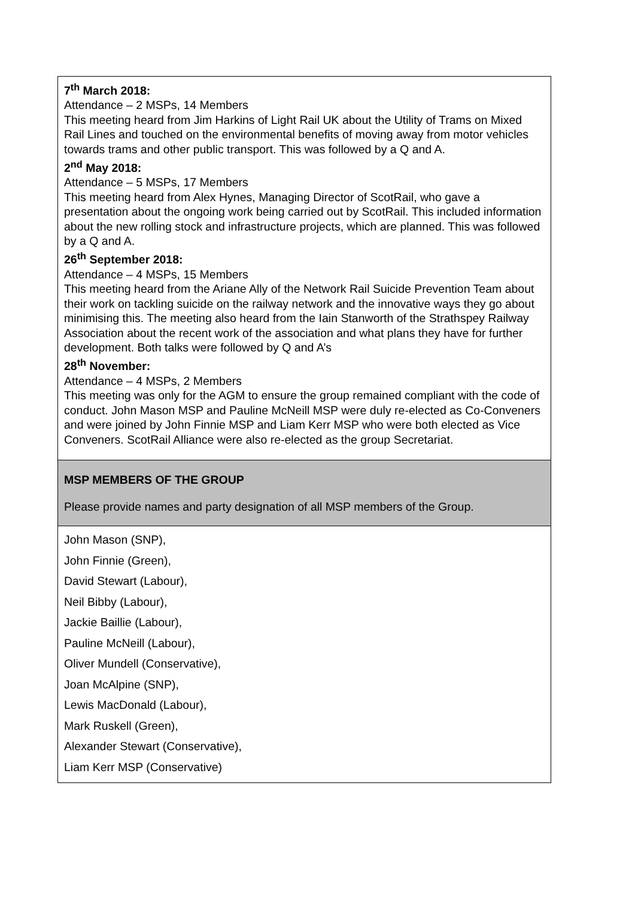| 7<sup>th</sup> March 2018: Attendance – 2 MSPs, 14 Members This meeting heard from Jim Harkins of Light Rail UK about the Utility of Trams on Mixed Rail Lines and touched on the environmental benefits of moving away from motor vehicles towards trams and other public transport. This was followed by a Q and A. 2<sup>nd</sup> May 2018: Attendance – 5 MSPs, 17 Members This meeting heard from Alex Hynes, Managing Director of ScotRail, who gave a presentation about the ongoing work being carried out by ScotRail. This included information about the new rolling stock and infrastructure projects, which are planned. This was followed by a Q and A. 26<sup>th</sup> September 2018: Attendance – 4 MSPs, 15 Members This meeting heard from the Ariane Ally of the Network Rail Suicide Prevention Team about their work on tackling suicide on the railway network and the innovative ways they go about minimising this. The meeting also heard from the Iain Stanworth of the Strathspey Railway Association about the recent work of the association and what plans they have for further development. Both talks were followed by Q and A’s 28<sup>th</sup> November: Attendance – 4 MSPs, 2 Members This meeting was only for the AGM to ensure the group remained compliant with the code of conduct. John Mason MSP and Pauline McNeill MSP were duly re-elected as Co-Conveners and were joined by John Finnie MSP and Liam Kerr MSP who were both elected as Vice Conveners. ScotRail Alliance were also re-elected as the group Secretariat. |
| MSP MEMBERS OF THE GROUP Please provide names and party designation of all MSP members of the Group. |
| John Mason (SNP), John Finnie (Green), David Stewart (Labour), Neil Bibby (Labour), Jackie Baillie (Labour), Pauline McNeill (Labour), Oliver Mundell (Conservative), Joan McAlpine (SNP), Lewis MacDonald (Labour), Mark Ruskell (Green), Alexander Stewart (Conservative), Liam Kerr MSP (Conservative) |